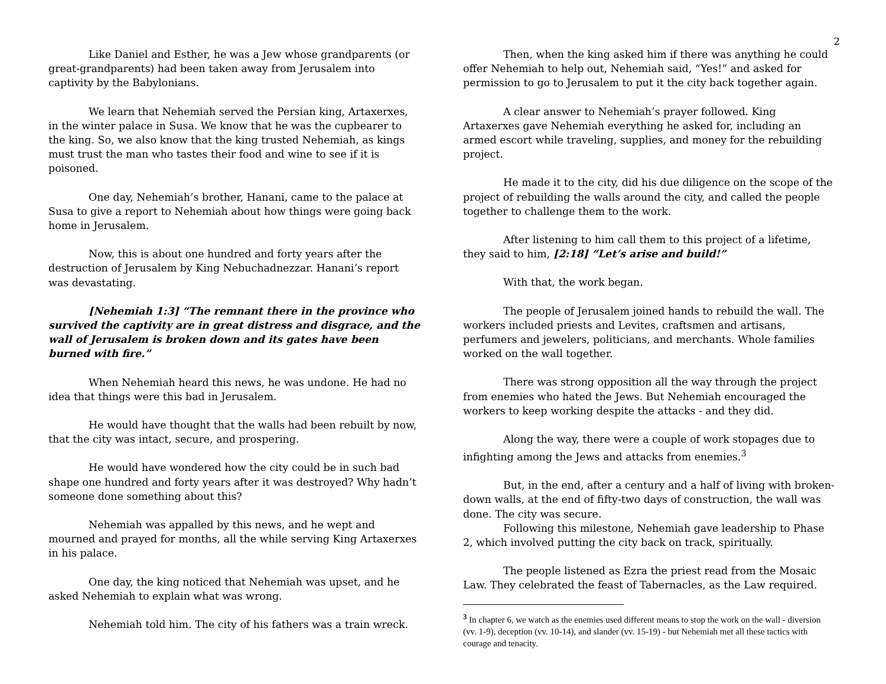2
Like Daniel and Esther, he was a Jew whose grandparents (or great-grandparents) had been taken away from Jerusalem into captivity by the Babylonians.
We learn that Nehemiah served the Persian king, Artaxerxes, in the winter palace in Susa. We know that he was the cupbearer to the king. So, we also know that the king trusted Nehemiah, as kings must trust the man who tastes their food and wine to see if it is poisoned.
One day, Nehemiah’s brother, Hanani, came to the palace at Susa to give a report to Nehemiah about how things were going back home in Jerusalem.
Now, this is about one hundred and forty years after the destruction of Jerusalem by King Nebuchadnezzar. Hanani’s report was devastating.
[Nehemiah 1:3] “The remnant there in the province who survived the captivity are in great distress and disgrace, and the wall of Jerusalem is broken down and its gates have been burned with fire.”
When Nehemiah heard this news, he was undone. He had no idea that things were this bad in Jerusalem.
He would have thought that the walls had been rebuilt by now, that the city was intact, secure, and prospering.
He would have wondered how the city could be in such bad shape one hundred and forty years after it was destroyed? Why hadn’t someone done something about this?
Nehemiah was appalled by this news, and he wept and mourned and prayed for months, all the while serving King Artaxerxes in his palace.
One day, the king noticed that Nehemiah was upset, and he asked Nehemiah to explain what was wrong.
Nehemiah told him. The city of his fathers was a train wreck.
Then, when the king asked him if there was anything he could offer Nehemiah to help out, Nehemiah said, “Yes!” and asked for permission to go to Jerusalem to put it the city back together again.
A clear answer to Nehemiah’s prayer followed. King Artaxerxes gave Nehemiah everything he asked for, including an armed escort while traveling, supplies, and money for the rebuilding project.
He made it to the city, did his due diligence on the scope of the project of rebuilding the walls around the city, and called the people together to challenge them to the work.
After listening to him call them to this project of a lifetime, they said to him, [2:18] “Let’s arise and build!”
With that, the work began.
The people of Jerusalem joined hands to rebuild the wall. The workers included priests and Levites, craftsmen and artisans, perfumers and jewelers, politicians, and merchants. Whole families worked on the wall together.
There was strong opposition all the way through the project from enemies who hated the Jews. But Nehemiah encouraged the workers to keep working despite the attacks - and they did.
Along the way, there were a couple of work stopages due to infighting among the Jews and attacks from enemies.<sup>3</sup>
But, in the end, after a century and a half of living with broken-down walls, at the end of fifty-two days of construction, the wall was done. The city was secure.
Following this milestone, Nehemiah gave leadership to Phase 2, which involved putting the city back on track, spiritually.
The people listened as Ezra the priest read from the Mosaic Law. They celebrated the feast of Tabernacles, as the Law required.
<sup>3</sup> In chapter 6, we watch as the enemies used different means to stop the work on the wall - diversion (vv. 1-9), deception (vv. 10-14), and slander (vv. 15-19) - but Nehemiah met all these tactics with courage and tenacity.